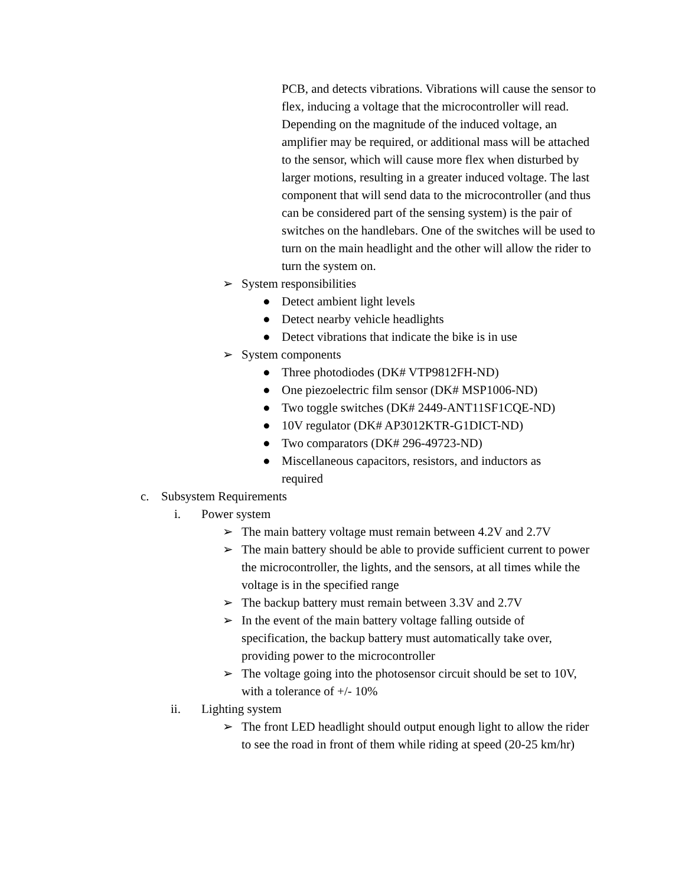PCB, and detects vibrations. Vibrations will cause the sensor to flex, inducing a voltage that the microcontroller will read. Depending on the magnitude of the induced voltage, an amplifier may be required, or additional mass will be attached to the sensor, which will cause more flex when disturbed by larger motions, resulting in a greater induced voltage. The last component that will send data to the microcontroller (and thus can be considered part of the sensing system) is the pair of switches on the handlebars. One of the switches will be used to turn on the main headlight and the other will allow the rider to turn the system on.
➢ System responsibilities
● Detect ambient light levels
● Detect nearby vehicle headlights
● Detect vibrations that indicate the bike is in use
➢ System components
● Three photodiodes (DK# VTP9812FH-ND)
● One piezoelectric film sensor (DK# MSP1006-ND)
● Two toggle switches (DK# 2449-ANT11SF1CQE-ND)
● 10V regulator (DK# AP3012KTR-G1DICT-ND)
● Two comparators (DK# 296-49723-ND)
● Miscellaneous capacitors, resistors, and inductors as required
c. Subsystem Requirements
i. Power system
➢ The main battery voltage must remain between 4.2V and 2.7V
➢ The main battery should be able to provide sufficient current to power the microcontroller, the lights, and the sensors, at all times while the voltage is in the specified range
➢ The backup battery must remain between 3.3V and 2.7V
➢ In the event of the main battery voltage falling outside of specification, the backup battery must automatically take over, providing power to the microcontroller
➢ The voltage going into the photosensor circuit should be set to 10V, with a tolerance of +/- 10%
ii. Lighting system
➢ The front LED headlight should output enough light to allow the rider to see the road in front of them while riding at speed (20-25 km/hr)